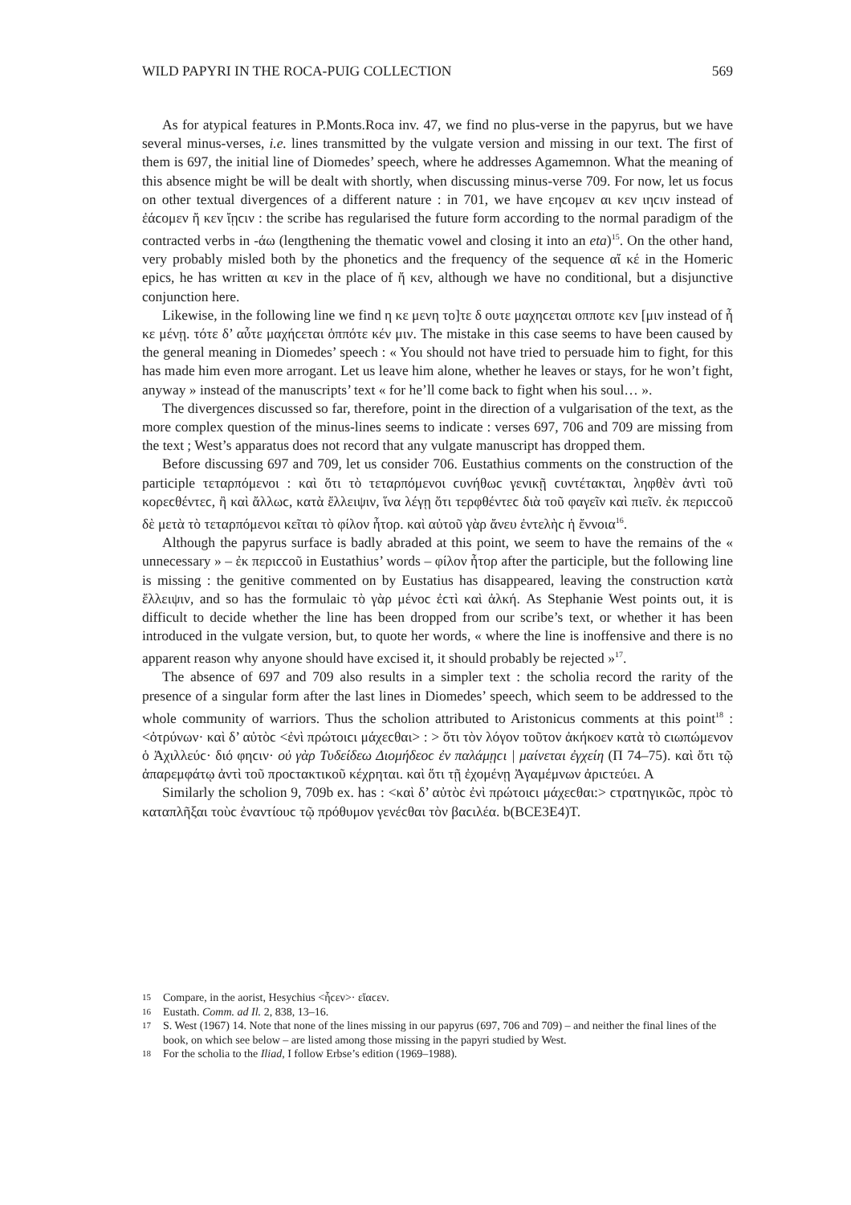WILD PAPYRI IN THE ROCA-PUIG COLLECTION 569
As for atypical features in P.Monts.Roca inv. 47, we find no plus-verse in the papyrus, but we have several minus-verses, i.e. lines transmitted by the vulgate version and missing in our text. The first of them is 697, the initial line of Diomedes’ speech, where he addresses Agamemnon. What the meaning of this absence might be will be dealt with shortly, when discussing minus-verse 709. For now, let us focus on other textual divergences of a different nature : in 701, we have εηϲομεν αι κεν ιηϲιν instead of ἐάϲομεν ἤ κεν ἴῃϲιν : the scribe has regularised the future form according to the normal paradigm of the contracted verbs in -άω (lengthening the thematic vowel and closing it into an eta)<sup>15</sup>. On the other hand, very probably misled both by the phonetics and the frequency of the sequence αἴ κέ in the Homeric epics, he has written αι κεν in the place of ἤ κεν, although we have no conditional, but a disjunctive conjunction here.
Likewise, in the following line we find η κε μενη το]τε δ ουτε μαχηϲεται οππoτε κεν [μιν instead of ἦ κε μένῃ. τότε δ’ αὖτε μαχήϲεται ὁππότε κέν μιν. The mistake in this case seems to have been caused by the general meaning in Diomedes’ speech : « You should not have tried to persuade him to fight, for this has made him even more arrogant. Let us leave him alone, whether he leaves or stays, for he won’t fight, anyway » instead of the manuscripts’ text « for he’ll come back to fight when his soul… ».
The divergences discussed so far, therefore, point in the direction of a vulgarisation of the text, as the more complex question of the minus-lines seems to indicate : verses 697, 706 and 709 are missing from the text ; West’s apparatus does not record that any vulgate manuscript has dropped them.
Before discussing 697 and 709, let us consider 706. Eustathius comments on the construction of the participle τεταρπόμενοι : καὶ ὅτι τὸ τεταρπόμενοι ϲυνήθωϲ γενικῇ ϲυντέτακται, ληφθὲν ἀντὶ τοῦ κορεϲθέντεϲ, ἢ καὶ ἄλλωϲ, κατὰ ἔλλειψιν, ἵνα λέγῃ ὅτι τερφθέντεϲ διὰ τοῦ φαγεῖν καὶ πιεῖν. ἐκ περιϲϲοῦ δὲ μετὰ τὸ τεταρπόμενοι κεῖται τὸ φίλον ἦτορ. καὶ αὐτοῦ γὰρ ἄνευ ἐντελὴϲ ἡ ἔννοια<sup>16</sup>.
Although the papyrus surface is badly abraded at this point, we seem to have the remains of the « unnecessary » – ἐκ περιϲϲοῦ in Eustathius’ words – φίλον ἦτορ after the participle, but the following line is missing : the genitive commented on by Eustatius has disappeared, leaving the construction κατὰ ἔλλειψιν, and so has the formulaic τὸ γὰρ μένοϲ ἐϲτὶ καὶ ἀλκή. As Stephanie West points out, it is difficult to decide whether the line has been dropped from our scribe’s text, or whether it has been introduced in the vulgate version, but, to quote her words, « where the line is inoffensive and there is no apparent reason why anyone should have excised it, it should probably be rejected »<sup>17</sup>.
The absence of 697 and 709 also results in a simpler text : the scholia record the rarity of the presence of a singular form after the last lines in Diomedes’ speech, which seem to be addressed to the whole community of warriors. Thus the scholion attributed to Aristonicus comments at this point<sup>18</sup> : <ὀτρύνων· καὶ δ’ αὐτὸϲ <ἐνὶ πρώτοιϲι μάχεϲθαι> : > ὅτι τὸν λόγον τοῦτον ἀκήκοεν κατὰ τὸ ϲιωπώμενον ὁ Ἀχιλλεύϲ· διό φηϲιν· οὐ γὰρ Τυδείδεω Διομήδεοϲ ἐν παλάμῃϲι | μαίνεται ἐγχείη (Π 74–75). καὶ ὅτι τῷ ἀπαρεμφάτῳ ἀντὶ τοῦ προϲτακτικοῦ κέχρηται. καὶ ὅτι τῇ ἐχομένῃ Ἀγαμέμνων ἀριϲτεύει. A
Similarly the scholion 9, 709b ex. has : <καὶ δ’ αὐτὸϲ ἐνὶ πρώτοιϲι μάχεϲθαι:> ϲτρατηγικῶϲ, πρὸϲ τὸ καταπλῆξαι τοὺϲ ἐναντίουϲ τῷ πρόθυμον γενέϲθαι τὸν βαϲιλέα. b(BCE3E4)T.
15 Compare, in the aorist, Hesychius <ἧϲεν>· εἴαϲεν.
16 Eustath. Comm. ad Il. 2, 838, 13–16.
17 S. West (1967) 14. Note that none of the lines missing in our papyrus (697, 706 and 709) – and neither the final lines of the book, on which see below – are listed among those missing in the papyri studied by West.
18 For the scholia to the Iliad, I follow Erbse’s edition (1969–1988).